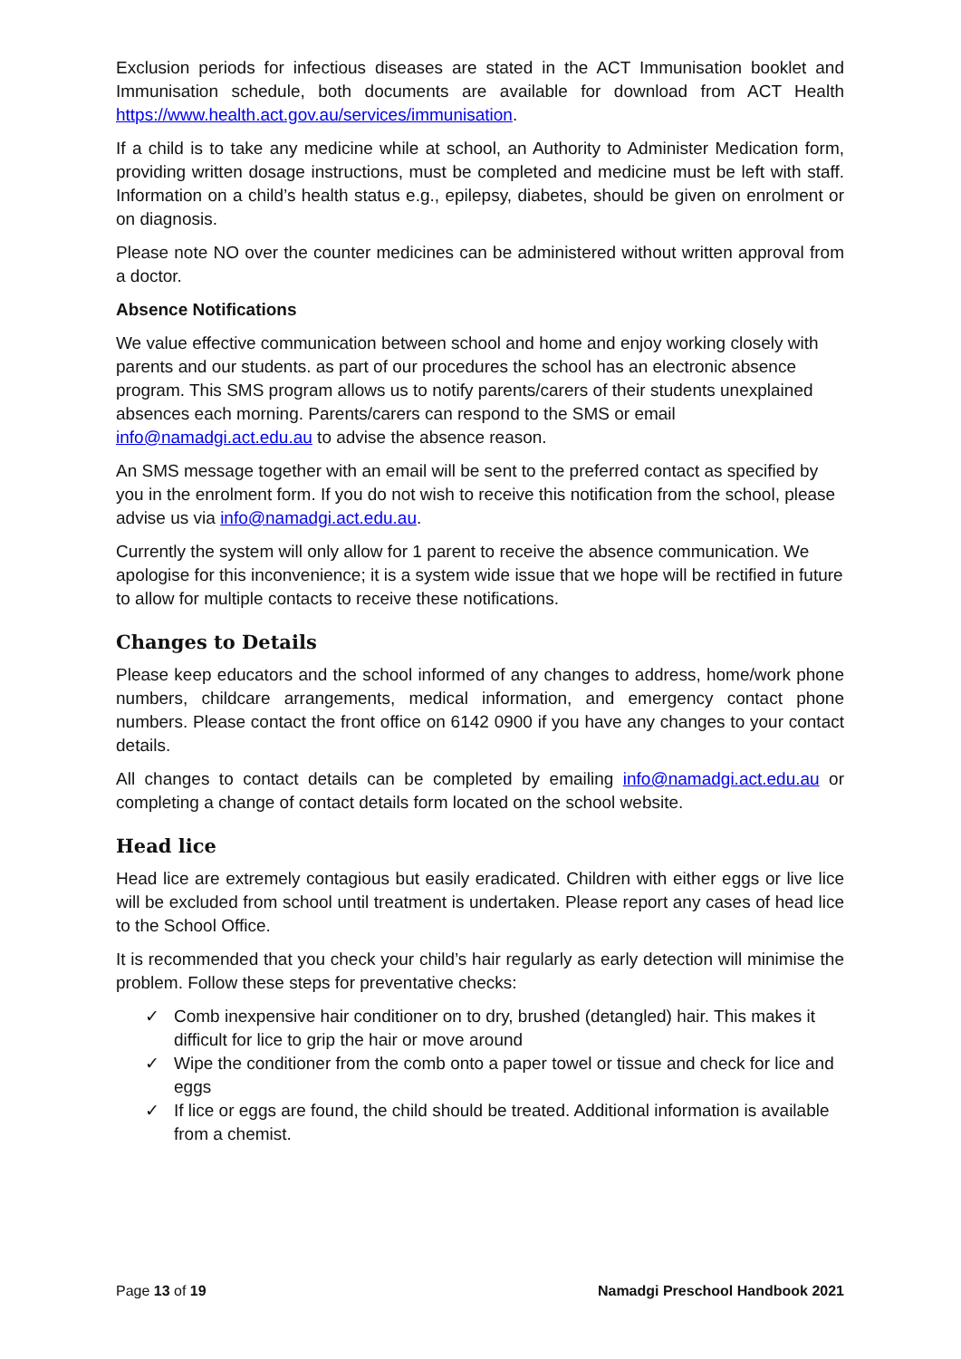Exclusion periods for infectious diseases are stated in the ACT Immunisation booklet and Immunisation schedule, both documents are available for download from ACT Health https://www.health.act.gov.au/services/immunisation.
If a child is to take any medicine while at school, an Authority to Administer Medication form, providing written dosage instructions, must be completed and medicine must be left with staff. Information on a child’s health status e.g., epilepsy, diabetes, should be given on enrolment or on diagnosis.
Please note NO over the counter medicines can be administered without written approval from a doctor.
Absence Notifications
We value effective communication between school and home and enjoy working closely with parents and our students. as part of our procedures the school has an electronic absence program. This SMS program allows us to notify parents/carers of their students unexplained absences each morning. Parents/carers can respond to the SMS or email info@namadgi.act.edu.au to advise the absence reason.
An SMS message together with an email will be sent to the preferred contact as specified by you in the enrolment form. If you do not wish to receive this notification from the school, please advise us via info@namadgi.act.edu.au.
Currently the system will only allow for 1 parent to receive the absence communication. We apologise for this inconvenience; it is a system wide issue that we hope will be rectified in future to allow for multiple contacts to receive these notifications.
Changes to Details
Please keep educators and the school informed of any changes to address, home/work phone numbers, childcare arrangements, medical information, and emergency contact phone numbers. Please contact the front office on 6142 0900 if you have any changes to your contact details.
All changes to contact details can be completed by emailing info@namadgi.act.edu.au or completing a change of contact details form located on the school website.
Head lice
Head lice are extremely contagious but easily eradicated. Children with either eggs or live lice will be excluded from school until treatment is undertaken. Please report any cases of head lice to the School Office.
It is recommended that you check your child’s hair regularly as early detection will minimise the problem. Follow these steps for preventative checks:
✓ Comb inexpensive hair conditioner on to dry, brushed (detangled) hair. This makes it difficult for lice to grip the hair or move around
✓ Wipe the conditioner from the comb onto a paper towel or tissue and check for lice and eggs
✓ If lice or eggs are found, the child should be treated. Additional information is available from a chemist.
Page 13 of 19 Namadgi Preschool Handbook 2021